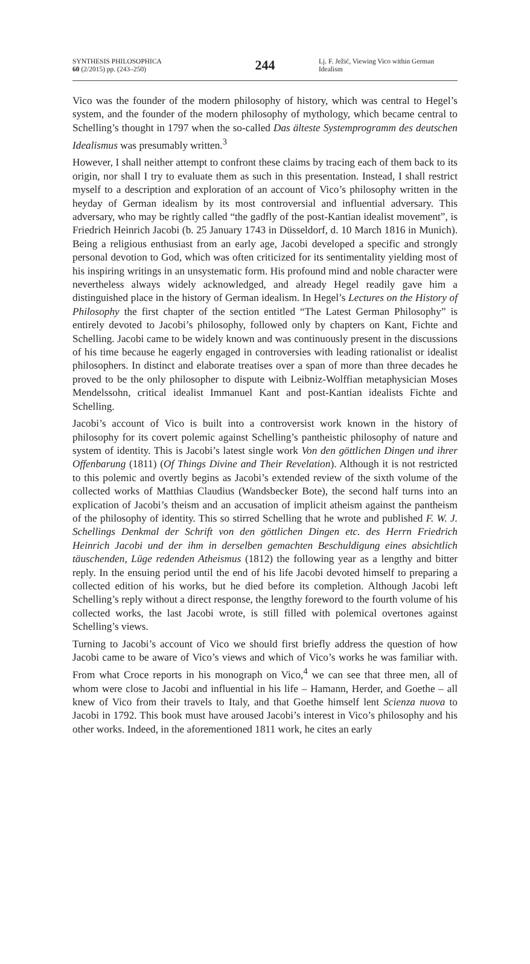SYNTHESIS PHILOSOPHICA
60 (2/2015) pp. (243–250)
244
Lj. F. Ježić, Viewing Vico within German Idealism
Vico was the founder of the modern philosophy of history, which was central to Hegel’s system, and the founder of the modern philosophy of mythology, which became central to Schelling’s thought in 1797 when the so-called Das älteste Systemprogramm des deutschen Idealismus was presumably written.<sup>3</sup>
However, I shall neither attempt to confront these claims by tracing each of them back to its origin, nor shall I try to evaluate them as such in this presentation. Instead, I shall restrict myself to a description and exploration of an account of Vico’s philosophy written in the heyday of German idealism by its most controversial and influential adversary. This adversary, who may be rightly called “the gadfly of the post-Kantian idealist movement”, is Friedrich Heinrich Jacobi (b. 25 January 1743 in Düsseldorf, d. 10 March 1816 in Munich). Being a religious enthusiast from an early age, Jacobi developed a specific and strongly personal devotion to God, which was often criticized for its sentimentality yielding most of his inspiring writings in an unsystematic form. His profound mind and noble character were nevertheless always widely acknowledged, and already Hegel readily gave him a distinguished place in the history of German idealism. In Hegel’s Lectures on the History of Philosophy the first chapter of the section entitled “The Latest German Philosophy” is entirely devoted to Jacobi’s philosophy, followed only by chapters on Kant, Fichte and Schelling. Jacobi came to be widely known and was continuously present in the discussions of his time because he eagerly engaged in controversies with leading rationalist or idealist philosophers. In distinct and elaborate treatises over a span of more than three decades he proved to be the only philosopher to dispute with Leibniz-Wolffian metaphysician Moses Mendelssohn, critical idealist Immanuel Kant and post-Kantian idealists Fichte and Schelling.
Jacobi’s account of Vico is built into a controversist work known in the history of philosophy for its covert polemic against Schelling’s pantheistic philosophy of nature and system of identity. This is Jacobi’s latest single work Von den göttlichen Dingen und ihrer Offenbarung (1811) (Of Things Divine and Their Revelation). Although it is not restricted to this polemic and overtly begins as Jacobi’s extended review of the sixth volume of the collected works of Matthias Claudius (Wandsbecker Bote), the second half turns into an explication of Jacobi’s theism and an accusation of implicit atheism against the pantheism of the philosophy of identity. This so stirred Schelling that he wrote and published F. W. J. Schellings Denkmal der Schrift von den göttlichen Dingen etc. des Herrn Friedrich Heinrich Jacobi und der ihm in derselben gemachten Beschuldigung eines absichtlich täuschenden, Lüge redenden Atheismus (1812) the following year as a lengthy and bitter reply. In the ensuing period until the end of his life Jacobi devoted himself to preparing a collected edition of his works, but he died before its completion. Although Jacobi left Schelling’s reply without a direct response, the lengthy foreword to the fourth volume of his collected works, the last Jacobi wrote, is still filled with polemical overtones against Schelling’s views.
Turning to Jacobi’s account of Vico we should first briefly address the question of how Jacobi came to be aware of Vico’s views and which of Vico’s works he was familiar with. From what Croce reports in his monograph on Vico,<sup>4</sup> we can see that three men, all of whom were close to Jacobi and influential in his life – Hamann, Herder, and Goethe – all knew of Vico from their travels to Italy, and that Goethe himself lent Scienza nuova to Jacobi in 1792. This book must have aroused Jacobi’s interest in Vico’s philosophy and his other works. Indeed, in the aforementioned 1811 work, he cites an early